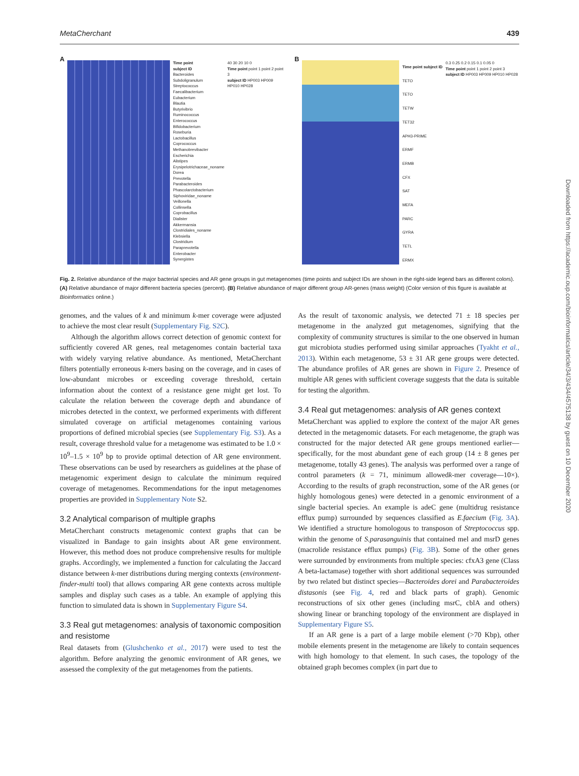MetaCherchant 439
A
Time point
subject ID
Bacteroides
Subdoligranulum
Streptococcus
Faecalibacterium
Eubacterium
Blautia
Butyrivibrio
Ruminococcus
Enterococcus
Bifidobacterium
Roseburia
Lactobacillus
Coprococcus
Methanobrevibacter
Escherichia
Alistipes
Erysipelotrichaceae_noname
Dorea
Prevotella
Parabacteroides
Phascolarctobacterium
Siphoviridae_noname
Veillonella
Collinsella
Coprobacillus
Dialister
Akkermansia
Clostridiales_noname
Klebsiella
Clostridium
Paraprevotella
Enterobacter
Synergistes
40 30 20 10 0
Time point point 1 point 2 point 3
subject ID HP003 HP009 HP010 HP028
B
Time point subject ID
TETO
TETO
TETW
TET32
APH3-PRIME
ERMF
ERMB
CFX
SAT
MEFA
PARC
GYRA
TETL
ERMX
0.3 0.25 0.2 0.15 0.1 0.05 0
Time point point 1 point 2 point 3
subject ID HP003 HP009 HP010 HP028
Fig. 2. Relative abundance of the major bacterial species and AR gene groups in gut metagenomes (time points and subject IDs are shown in the right-side legend bars as different colors). (A) Relative abundance of major different bacteria species (percent). (B) Relative abundance of major different group AR-genes (mass weight) (Color version of this figure is available at Bioinformatics online.)
genomes, and the values of k and minimum k-mer coverage were adjusted to achieve the most clear result (Supplementary Fig. S2C).
Although the algorithm allows correct detection of genomic context for sufficiently covered AR genes, real metagenomes contain bacterial taxa with widely varying relative abundance. As mentioned, MetaCherchant filters potentially erroneous k-mers basing on the coverage, and in cases of low-abundant microbes or exceeding coverage threshold, certain information about the context of a resistance gene might get lost. To calculate the relation between the coverage depth and abundance of microbes detected in the context, we performed experiments with different simulated coverage on artificial metagenomes containing various proportions of defined microbial species (see Supplementary Fig. S3). As a result, coverage threshold value for a metagenome was estimated to be 1.0 × 10<sup>9</sup>–1.5 × 10<sup>9</sup> bp to provide optimal detection of AR gene environment. These observations can be used by researchers as guidelines at the phase of metagenomic experiment design to calculate the minimum required coverage of metagenomes. Recommendations for the input metagenomes properties are provided in Supplementary Note S2.
3.2 Analytical comparison of multiple graphs
MetaCherchant constructs metagenomic context graphs that can be visualized in Bandage to gain insights about AR gene environment. However, this method does not produce comprehensive results for multiple graphs. Accordingly, we implemented a function for calculating the Jaccard distance between k-mer distributions during merging contexts (environment-finder-multi tool) that allows comparing AR gene contexts across multiple samples and display such cases as a table. An example of applying this function to simulated data is shown in Supplementary Figure S4.
3.3 Real gut metagenomes: analysis of taxonomic composition and resistome
Real datasets from (Glushchenko et al., 2017) were used to test the algorithm. Before analyzing the genomic environment of AR genes, we assessed the complexity of the gut metagenomes from the patients.
As the result of taxonomic analysis, we detected 71 ± 18 species per metagenome in the analyzed gut metagenomes, signifying that the complexity of community structures is similar to the one observed in human gut microbiota studies performed using similar approaches (Tyakht et al., 2013). Within each metagenome, 53 ± 31 AR gene groups were detected. The abundance profiles of AR genes are shown in Figure 2. Presence of multiple AR genes with sufficient coverage suggests that the data is suitable for testing the algorithm.
3.4 Real gut metagenomes: analysis of AR genes context
MetaCherchant was applied to explore the context of the major AR genes detected in the metagenomic datasets. For each metagenome, the graph was constructed for the major detected AR gene groups mentioned earlier—specifically, for the most abundant gene of each group (14 ± 8 genes per metagenome, totally 43 genes). The analysis was performed over a range of control parameters (k = 71, minimum allowedk-mer coverage—10×). According to the results of graph reconstruction, some of the AR genes (or highly homologous genes) were detected in a genomic environment of a single bacterial species. An example is adeC gene (multidrug resistance efflux pump) surrounded by sequences classified as E.faecium (Fig. 3A). We identified a structure homologous to transposon of Streptococcus spp. within the genome of S.parasanguinis that contained mel and msrD genes (macrolide resistance efflux pumps) (Fig. 3B). Some of the other genes were surrounded by environments from multiple species: cfxA3 gene (Class A beta-lactamase) together with short additional sequences was surrounded by two related but distinct species—Bacteroides dorei and Parabacteroides distasonis (see Fig. 4, red and black parts of graph). Genomic reconstructions of six other genes (including msrC, cblA and others) showing linear or branching topology of the environment are displayed in Supplementary Figure S5.
If an AR gene is a part of a large mobile element (>70 Kbp), other mobile elements present in the metagenome are likely to contain sequences with high homology to that element. In such cases, the topology of the obtained graph becomes complex (in part due to
Downloaded from https://academic.oup.com/bioinformatics/article/34/3/434/4575138 by guest on 10 December 2020